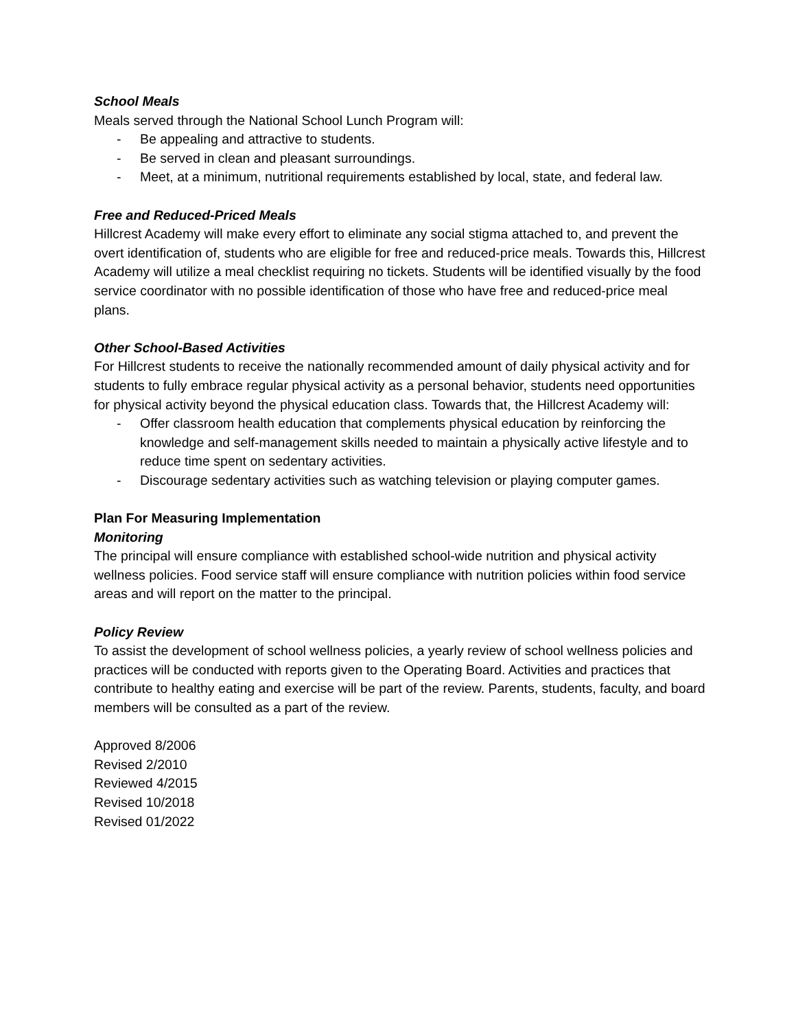School Meals
Meals served through the National School Lunch Program will:
- Be appealing and attractive to students.
- Be served in clean and pleasant surroundings.
- Meet, at a minimum, nutritional requirements established by local, state, and federal law.
Free and Reduced-Priced Meals
Hillcrest Academy will make every effort to eliminate any social stigma attached to, and prevent the overt identification of, students who are eligible for free and reduced-price meals. Towards this, Hillcrest Academy will utilize a meal checklist requiring no tickets. Students will be identified visually by the food service coordinator with no possible identification of those who have free and reduced-price meal plans.
Other School-Based Activities
For Hillcrest students to receive the nationally recommended amount of daily physical activity and for students to fully embrace regular physical activity as a personal behavior, students need opportunities for physical activity beyond the physical education class. Towards that, the Hillcrest Academy will:
- Offer classroom health education that complements physical education by reinforcing the knowledge and self-management skills needed to maintain a physically active lifestyle and to reduce time spent on sedentary activities.
- Discourage sedentary activities such as watching television or playing computer games.
Plan For Measuring Implementation
Monitoring
The principal will ensure compliance with established school-wide nutrition and physical activity wellness policies. Food service staff will ensure compliance with nutrition policies within food service areas and will report on the matter to the principal.
Policy Review
To assist the development of school wellness policies, a yearly review of school wellness policies and practices will be conducted with reports given to the Operating Board. Activities and practices that contribute to healthy eating and exercise will be part of the review. Parents, students, faculty, and board members will be consulted as a part of the review.
Approved 8/2006
Revised 2/2010
Reviewed 4/2015
Revised 10/2018
Revised 01/2022